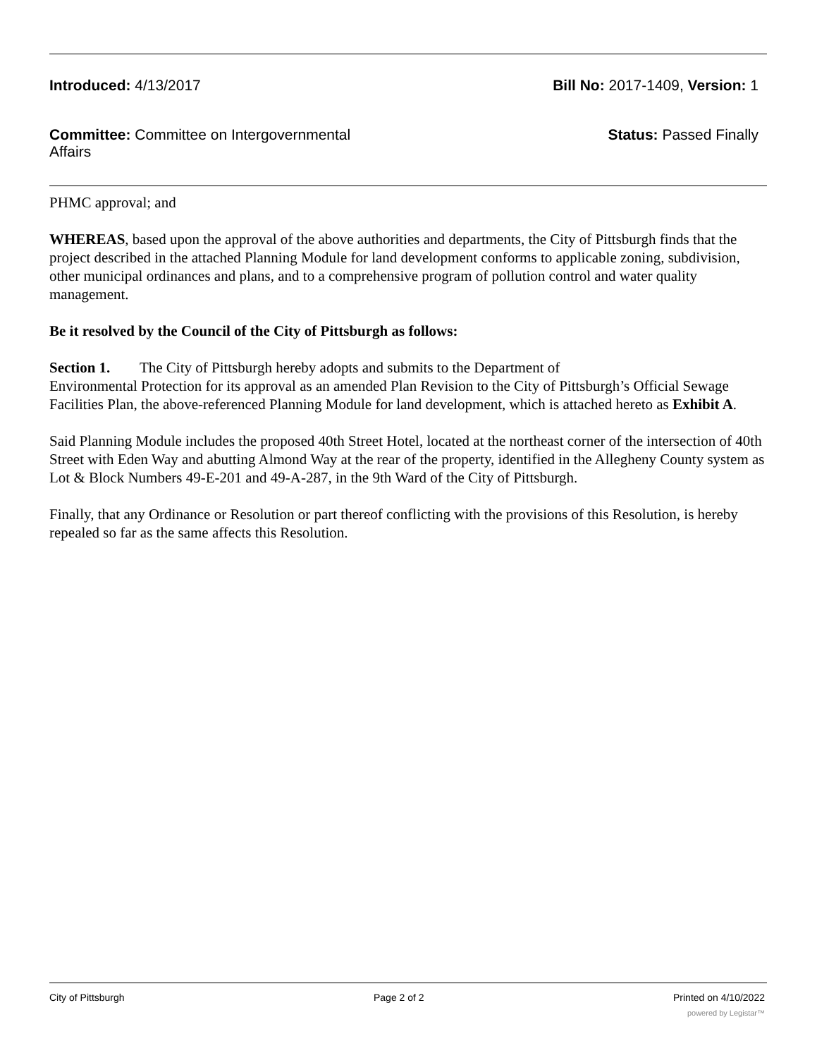Introduced: 4/13/2017 Bill No: 2017-1409, Version: 1
Committee: Committee on Intergovernmental Affairs
Status: Passed Finally
PHMC approval; and
WHEREAS, based upon the approval of the above authorities and departments, the City of Pittsburgh finds that the project described in the attached Planning Module for land development conforms to applicable zoning, subdivision, other municipal ordinances and plans, and to a comprehensive program of pollution control and water quality management.
Be it resolved by the Council of the City of Pittsburgh as follows:
Section 1. The City of Pittsburgh hereby adopts and submits to the Department of
Environmental Protection for its approval as an amended Plan Revision to the City of Pittsburgh’s Official Sewage Facilities Plan, the above-referenced Planning Module for land development, which is attached hereto as Exhibit A.
Said Planning Module includes the proposed 40th Street Hotel, located at the northeast corner of the intersection of 40th Street with Eden Way and abutting Almond Way at the rear of the property, identified in the Allegheny County system as Lot & Block Numbers 49-E-201 and 49-A-287, in the 9th Ward of the City of Pittsburgh.
Finally, that any Ordinance or Resolution or part thereof conflicting with the provisions of this Resolution, is hereby repealed so far as the same affects this Resolution.
City of Pittsburgh Page 2 of 2 Printed on 4/10/2022
powered by Legistar™